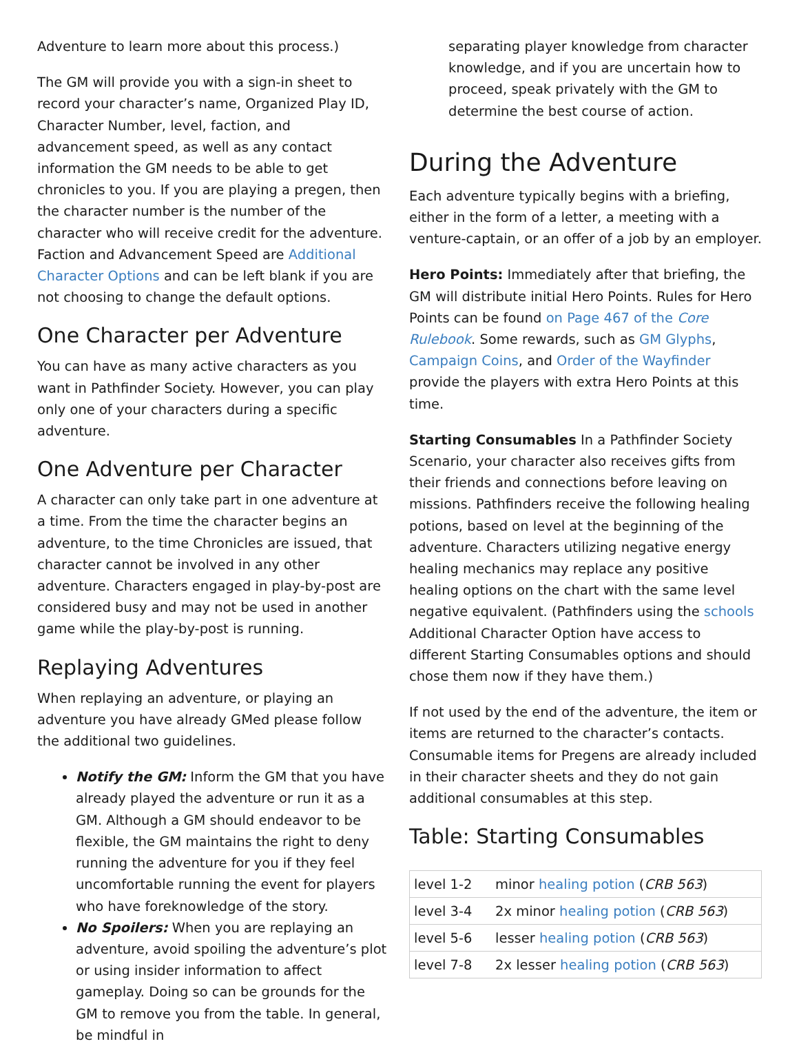Adventure to learn more about this process.)
The GM will provide you with a sign-in sheet to record your character’s name, Organized Play ID, Character Number, level, faction, and advancement speed, as well as any contact information the GM needs to be able to get chronicles to you. If you are playing a pregen, then the character number is the number of the character who will receive credit for the adventure. Faction and Advancement Speed are Additional Character Options and can be left blank if you are not choosing to change the default options.
One Character per Adventure
You can have as many active characters as you want in Pathfinder Society. However, you can play only one of your characters during a specific adventure.
One Adventure per Character
A character can only take part in one adventure at a time. From the time the character begins an adventure, to the time Chronicles are issued, that character cannot be involved in any other adventure. Characters engaged in play-by-post are considered busy and may not be used in another game while the play-by-post is running.
Replaying Adventures
When replaying an adventure, or playing an adventure you have already GMed please follow the additional two guidelines.
Notify the GM: Inform the GM that you have already played the adventure or run it as a GM. Although a GM should endeavor to be flexible, the GM maintains the right to deny running the adventure for you if they feel uncomfortable running the event for players who have foreknowledge of the story.
No Spoilers: When you are replaying an adventure, avoid spoiling the adventure’s plot or using insider information to affect gameplay. Doing so can be grounds for the GM to remove you from the table. In general, be mindful in
separating player knowledge from character knowledge, and if you are uncertain how to proceed, speak privately with the GM to determine the best course of action.
During the Adventure
Each adventure typically begins with a briefing, either in the form of a letter, a meeting with a venture-captain, or an offer of a job by an employer.
Hero Points: Immediately after that briefing, the GM will distribute initial Hero Points. Rules for Hero Points can be found on Page 467 of the Core Rulebook. Some rewards, such as GM Glyphs, Campaign Coins, and Order of the Wayfinder provide the players with extra Hero Points at this time.
Starting Consumables In a Pathfinder Society Scenario, your character also receives gifts from their friends and connections before leaving on missions. Pathfinders receive the following healing potions, based on level at the beginning of the adventure. Characters utilizing negative energy healing mechanics may replace any positive healing options on the chart with the same level negative equivalent. (Pathfinders using the schools Additional Character Option have access to different Starting Consumables options and should chose them now if they have them.)
If not used by the end of the adventure, the item or items are returned to the character’s contacts. Consumable items for Pregens are already included in their character sheets and they do not gain additional consumables at this step.
Table: Starting Consumables
| level 1-2 | minor healing potion ( CRB 563 ) |
| level 3-4 | 2x minor healing potion ( CRB 563 ) |
| level 5-6 | lesser healing potion ( CRB 563 ) |
| level 7-8 | 2x lesser healing potion ( CRB 563 ) |